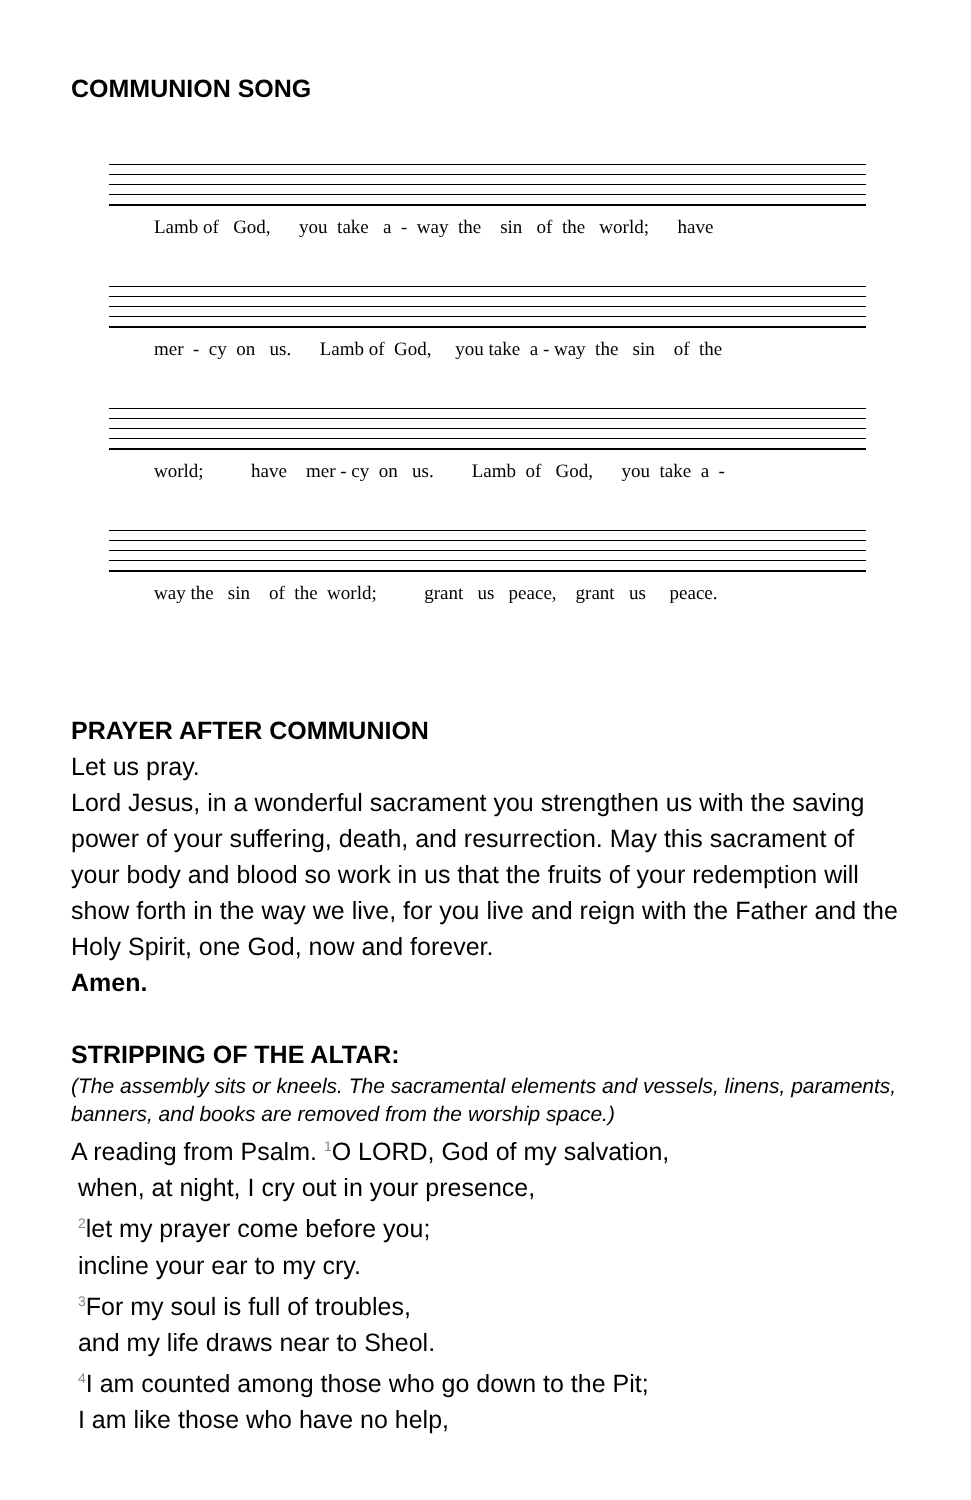COMMUNION SONG
Lamb of God, you take a - way the sin of the world; have
mer - cy on us. Lamb of God, you take a - way the sin of the
world; have mer - cy on us. Lamb of God, you take a -
way the sin of the world; grant us peace, grant us peace.
PRAYER AFTER COMMUNION
Let us pray.
Lord Jesus, in a wonderful sacrament you strengthen us with the saving power of your suffering, death, and resurrection. May this sacrament of your body and blood so work in us that the fruits of your redemption will show forth in the way we live, for you live and reign with the Father and the Holy Spirit, one God, now and forever.
Amen.
STRIPPING OF THE ALTAR:
(The assembly sits or kneels. The sacramental elements and vessels, linens, paraments, banners, and books are removed from the worship space.)
A reading from Psalm. <sup>1</sup>O LORD, God of my salvation,
when, at night, I cry out in your presence,
<sup>2</sup> let my prayer come before you;
incline your ear to my cry.
<sup>3</sup> For my soul is full of troubles,
and my life draws near to Sheol.
<sup>4</sup> I am counted among those who go down to the Pit;
I am like those who have no help,